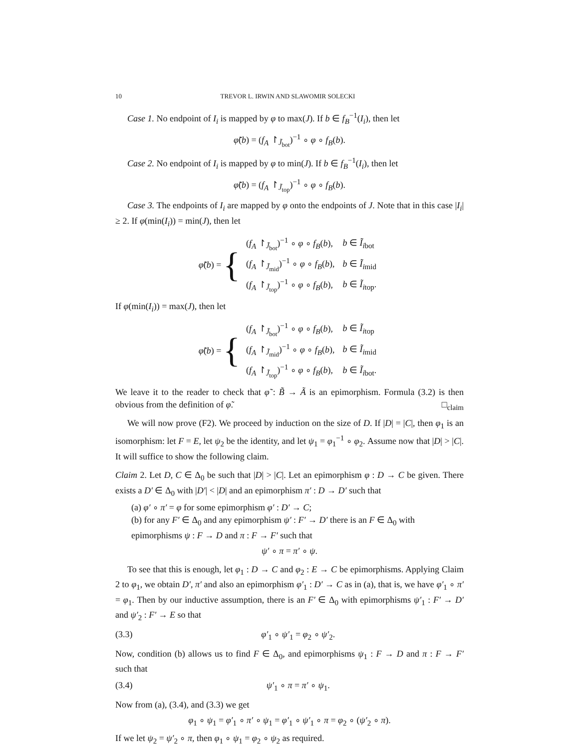10 TREVOR L. IRWIN AND SLAWOMIR SOLECKI
Case 1. No endpoint of I<sub>i</sub> is mapped by φ to max(J). If b ∈ f<sub>B</sub><sup>−1</sup>(I<sub>i</sub>), then let
φ̃(b) = (f<sub>A</sub> ↾<sub>J̃<sub>bot</sub></sub>)<sup>−1</sup> ∘ φ ∘ f<sub>B</sub>(b).
Case 2. No endpoint of I<sub>i</sub> is mapped by φ to min(J). If b ∈ f<sub>B</sub><sup>−1</sup>(I<sub>i</sub>), then let
φ̃(b) = (f<sub>A</sub> ↾<sub>J̃<sub>top</sub></sub>)<sup>−1</sup> ∘ φ ∘ f<sub>B</sub>(b).
Case 3. The endpoints of I<sub>i</sub> are mapped by φ onto the endpoints of J. Note that in this case |I<sub>i</sub>| ≥ 2. If φ(min(I<sub>i</sub>)) = min(J), then let
φ̃(b) = {
| ( f<sub>A</sub> ↾<sub>J̃<sub>bot</sub></sub>)<sup>−1</sup> ∘ φ ∘ f<sub>B</sub> ( b ), | b ∈ Ĩ<sub>ibot</sub> |
| ( f<sub>A</sub> ↾<sub>J̃<sub>mid</sub></sub>)<sup>−1</sup> ∘ φ ∘ f<sub>B</sub> ( b ), | b ∈ Ĩ<sub>imid</sub> |
| ( f<sub>A</sub> ↾<sub>J̃<sub>top</sub></sub>)<sup>−1</sup> ∘ φ ∘ f<sub>B</sub> ( b ), | b ∈ Ĩ<sub>itop</sub>. |
If φ(min(I<sub>i</sub>)) = max(J), then let
φ̃(b) = {
| ( f<sub>A</sub> ↾<sub>J̃<sub>bot</sub></sub>)<sup>−1</sup> ∘ φ ∘ f<sub>B</sub> ( b ), | b ∈ Ĩ<sub>itop</sub> |
| ( f<sub>A</sub> ↾<sub>J̃<sub>mid</sub></sub>)<sup>−1</sup> ∘ φ ∘ f<sub>B</sub> ( b ), | b ∈ Ĩ<sub>imid</sub> |
| ( f<sub>A</sub> ↾<sub>J̃<sub>top</sub></sub>)<sup>−1</sup> ∘ φ ∘ f<sub>B</sub> ( b ), | b ∈ Ĩ<sub>ibot</sub>. |
We leave it to the reader to check that φ̃ : B̃ → Ã is an epimorphism. Formula (3.2) is then obvious from the definition of φ̃. □<sub>claim</sub>
We will now prove (F2). We proceed by induction on the size of D. If |D| = |C|, then φ<sub>1</sub> is an isomorphism: let F = E, let ψ<sub>2</sub> be the identity, and let ψ<sub>1</sub> = φ<sub>1</sub><sup>−1</sup> ∘ φ<sub>2</sub>. Assume now that |D| > |C|. It will suffice to show the following claim.
Claim 2. Let D, C ∈ Δ<sub>0</sub> be such that |D| > |C|. Let an epimorphism φ : D → C be given. There exists a D′ ∈ Δ<sub>0</sub> with |D′| < |D| and an epimorphism π′ : D → D′ such that
(a) φ′ ∘ π′ = φ for some epimorphism φ′ : D′ → C;
(b) for any F′ ∈ Δ<sub>0</sub> and any epimorphism ψ′ : F′ → D′ there is an F ∈ Δ<sub>0</sub> with epimorphisms ψ : F → D and π : F → F′ such that
ψ′ ∘ π = π′ ∘ ψ.
To see that this is enough, let φ<sub>1</sub> : D → C and φ<sub>2</sub> : E → C be epimorphisms. Applying Claim 2 to φ<sub>1</sub>, we obtain D′, π′ and also an epimorphism φ′<sub>1</sub> : D′ → C as in (a), that is, we have φ′<sub>1</sub> ∘ π′ = φ<sub>1</sub>. Then by our inductive assumption, there is an F′ ∈ Δ<sub>0</sub> with epimorphisms ψ′<sub>1</sub> : F′ → D′ and ψ′<sub>2</sub> : F′ → E so that
(3.3) φ′<sub>1</sub> ∘ ψ′<sub>1</sub> = φ<sub>2</sub> ∘ ψ′<sub>2</sub>.
Now, condition (b) allows us to find F ∈ Δ<sub>0</sub>, and epimorphisms ψ<sub>1</sub> : F → D and π : F → F′ such that
(3.4) ψ′<sub>1</sub> ∘ π = π′ ∘ ψ<sub>1</sub>.
Now from (a), (3.4), and (3.3) we get
φ<sub>1</sub> ∘ ψ<sub>1</sub> = φ′<sub>1</sub> ∘ π′ ∘ ψ<sub>1</sub> = φ′<sub>1</sub> ∘ ψ′<sub>1</sub> ∘ π = φ<sub>2</sub> ∘ (ψ′<sub>2</sub> ∘ π).
If we let ψ<sub>2</sub> = ψ′<sub>2</sub> ∘ π, then φ<sub>1</sub> ∘ ψ<sub>1</sub> = φ<sub>2</sub> ∘ ψ<sub>2</sub> as required.